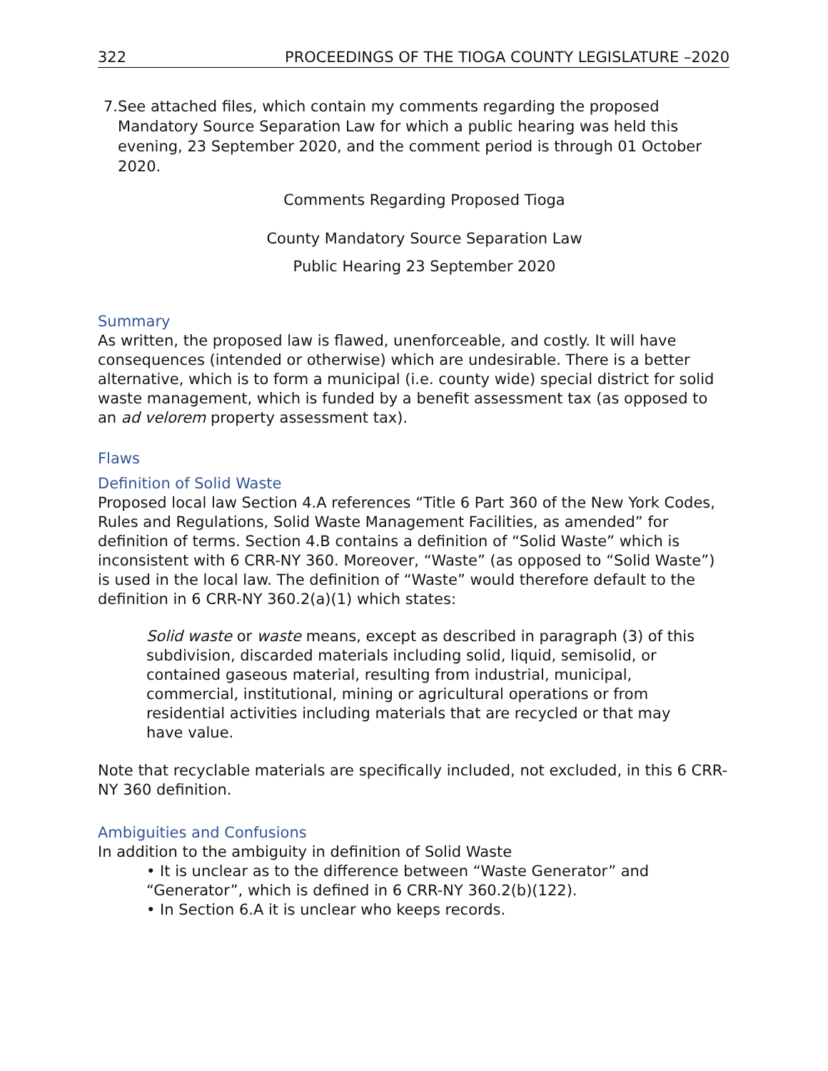322 PROCEEDINGS OF THE TIOGA COUNTY LEGISLATURE –2020
7. See attached files, which contain my comments regarding the proposed Mandatory Source Separation Law for which a public hearing was held this evening, 23 September 2020, and the comment period is through 01 October 2020.
Comments Regarding Proposed Tioga
County Mandatory Source Separation Law
Public Hearing 23 September 2020
Summary
As written, the proposed law is flawed, unenforceable, and costly. It will have consequences (intended or otherwise) which are undesirable. There is a better alternative, which is to form a municipal (i.e. county wide) special district for solid waste management, which is funded by a benefit assessment tax (as opposed to an ad velorem property assessment tax).
Flaws
Definition of Solid Waste
Proposed local law Section 4.A references “Title 6 Part 360 of the New York Codes, Rules and Regulations, Solid Waste Management Facilities, as amended” for definition of terms. Section 4.B contains a definition of “Solid Waste” which is inconsistent with 6 CRR-NY 360. Moreover, “Waste” (as opposed to “Solid Waste”) is used in the local law. The definition of “Waste” would therefore default to the definition in 6 CRR-NY 360.2(a)(1) which states:
Solid waste or waste means, except as described in paragraph (3) of this subdivision, discarded materials including solid, liquid, semisolid, or contained gaseous material, resulting from industrial, municipal, commercial, institutional, mining or agricultural operations or from residential activities including materials that are recycled or that may have value.
Note that recyclable materials are specifically included, not excluded, in this 6 CRR-NY 360 definition.
Ambiguities and Confusions
In addition to the ambiguity in definition of Solid Waste
• It is unclear as to the difference between “Waste Generator” and “Generator”, which is defined in 6 CRR-NY 360.2(b)(122).
• In Section 6.A it is unclear who keeps records.